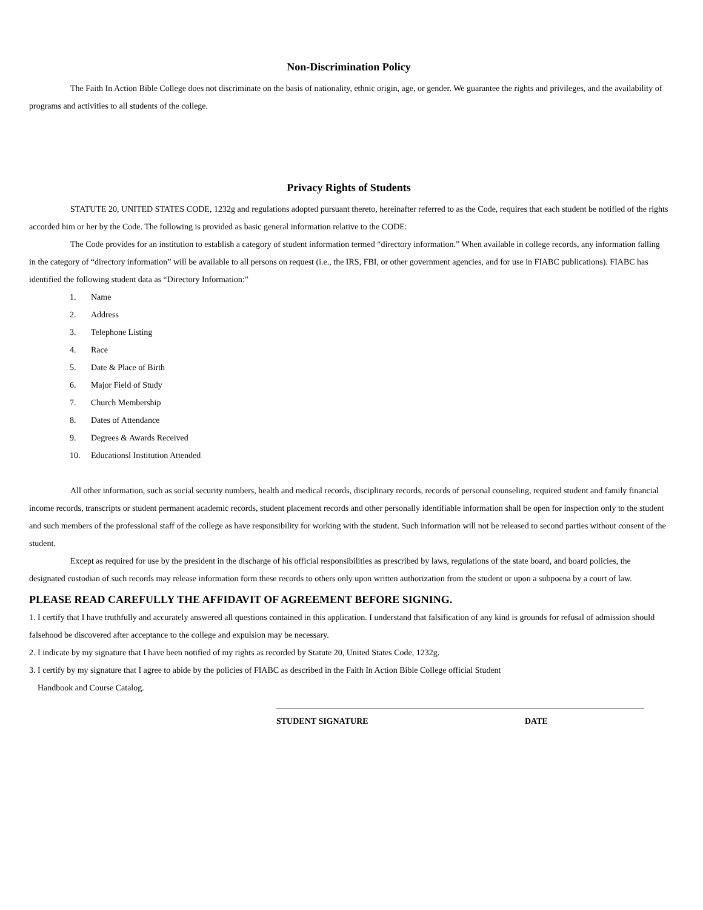Non-Discrimination Policy
The Faith In Action Bible College does not discriminate on the basis of nationality, ethnic origin, age, or gender. We guarantee the rights and privileges, and the availability of programs and activities to all students of the college.
Privacy Rights of Students
STATUTE 20, UNITED STATES CODE, 1232g and regulations adopted pursuant thereto, hereinafter referred to as the Code, requires that each student be notified of the rights accorded him or her by the Code. The following is provided as basic general information relative to the CODE:
The Code provides for an institution to establish a category of student information termed “directory information.” When available in college records, any information falling in the category of “directory information” will be available to all persons on request (i.e., the IRS, FBI, or other government agencies, and for use in FIABC publications). FIABC has identified the following student data as “Directory Information:”
1. Name
2. Address
3. Telephone Listing
4. Race
5. Date & Place of Birth
6. Major Field of Study
7. Church Membership
8. Dates of Attendance
9. Degrees & Awards Received
10. Educationsl Institution Attended
All other information, such as social security numbers, health and medical records, disciplinary records, records of personal counseling, required student and family financial income records, transcripts or student permanent academic records, student placement records and other personally identifiable information shall be open for inspection only to the student and such members of the professional staff of the college as have responsibility for working with the student. Such information will not be released to second parties without consent of the student.
Except as required for use by the president in the discharge of his official responsibilities as prescribed by laws, regulations of the state board, and board policies, the designated custodian of such records may release information form these records to others only upon written authorization from the student or upon a subpoena by a court of law.
PLEASE READ CAREFULLY THE AFFIDAVIT OF AGREEMENT BEFORE SIGNING.
1. I certify that I have truthfully and accurately answered all questions contained in this application. I understand that falsification of any kind is grounds for refusal of admission should falsehood be discovered after acceptance to the college and expulsion may be necessary.
2. I indicate by my signature that I have been notified of my rights as recorded by Statute 20, United States Code, 1232g.
3. I certify by my signature that I agree to abide by the policies of FIABC as described in the Faith In Action Bible College official Student
Handbook and Course Catalog.
STUDENT SIGNATURE DATE